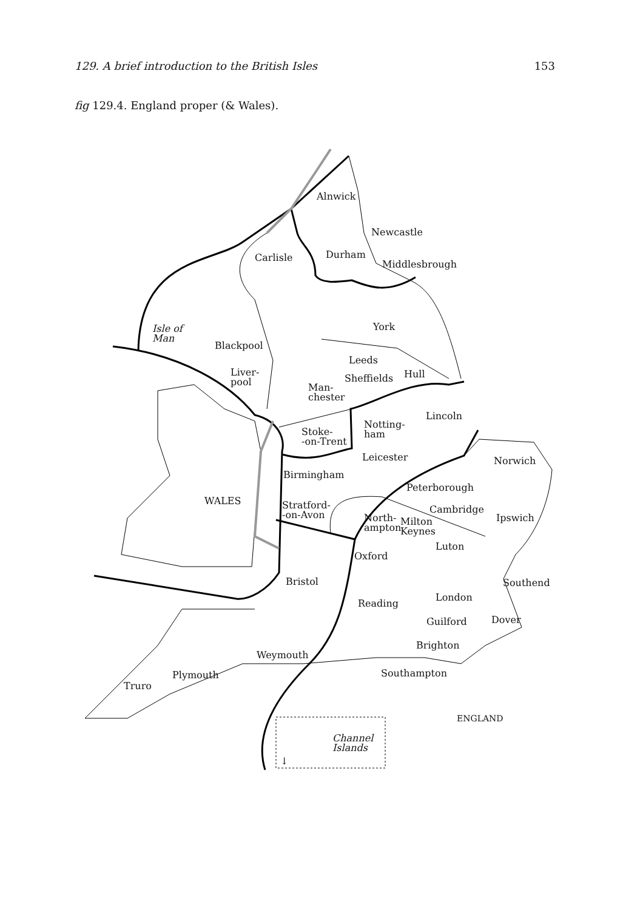129. A brief introduction to the British Isles 153
fig 129.4. England proper (& Wales).
Alnwick
Newcastle
Durham Carlisle
Middlesbrough
Isle of
Man
York
Blackpool
Leeds
Liver-
pool Sheffields Hull
Man-
chester
Lincoln
Notting-
ham Stoke-
-on-Trent
Leicester Norwich
Birmingham
Peterborough
WALES Stratford-
-on-Avon
Cambridge
Ipswich North-
ampton
Milton
Keynes
Luton
Oxford
Bristol Southend
London
Reading
Dover Guilford
Brighton
Weymouth
Southampton Plymouth
Truro
ENGLAND
Channel
Islands
↓